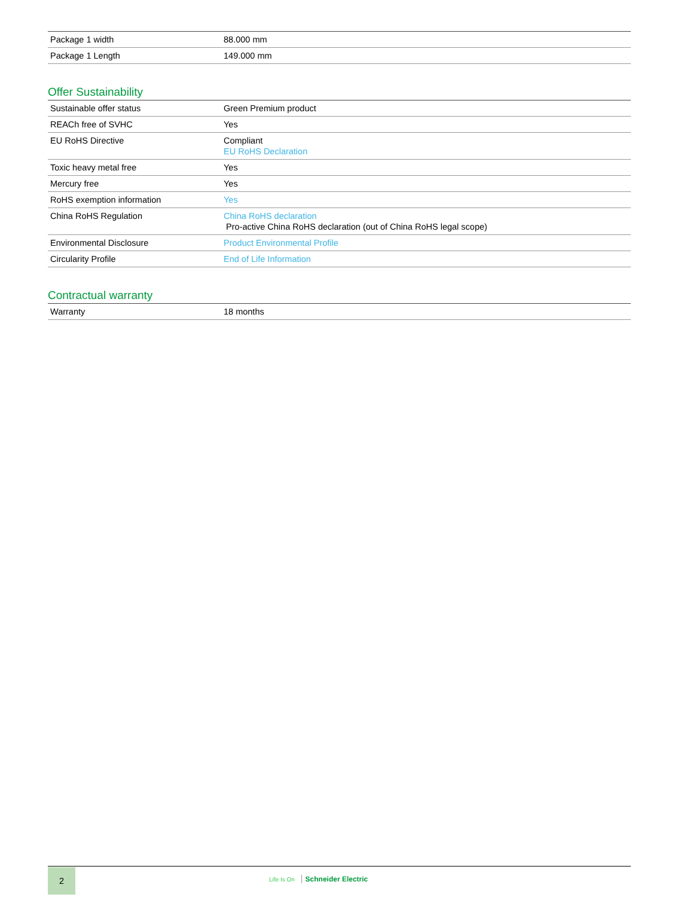| Package 1 width | 88.000 mm |
| Package 1 Length | 149.000 mm |
Offer Sustainability
| Sustainable offer status | Green Premium product |
| REACh free of SVHC | Yes |
| EU RoHS Directive | Compliant EU RoHS Declaration |
| Toxic heavy metal free | Yes |
| Mercury free | Yes |
| RoHS exemption information | Yes |
| China RoHS Regulation | China RoHS declaration Pro-active China RoHS declaration (out of China RoHS legal scope) |
| Environmental Disclosure | Product Environmental Profile |
| Circularity Profile | End of Life Information |
Contractual warranty
| Warranty | 18 months |
2
Life Is On Schneider Electric